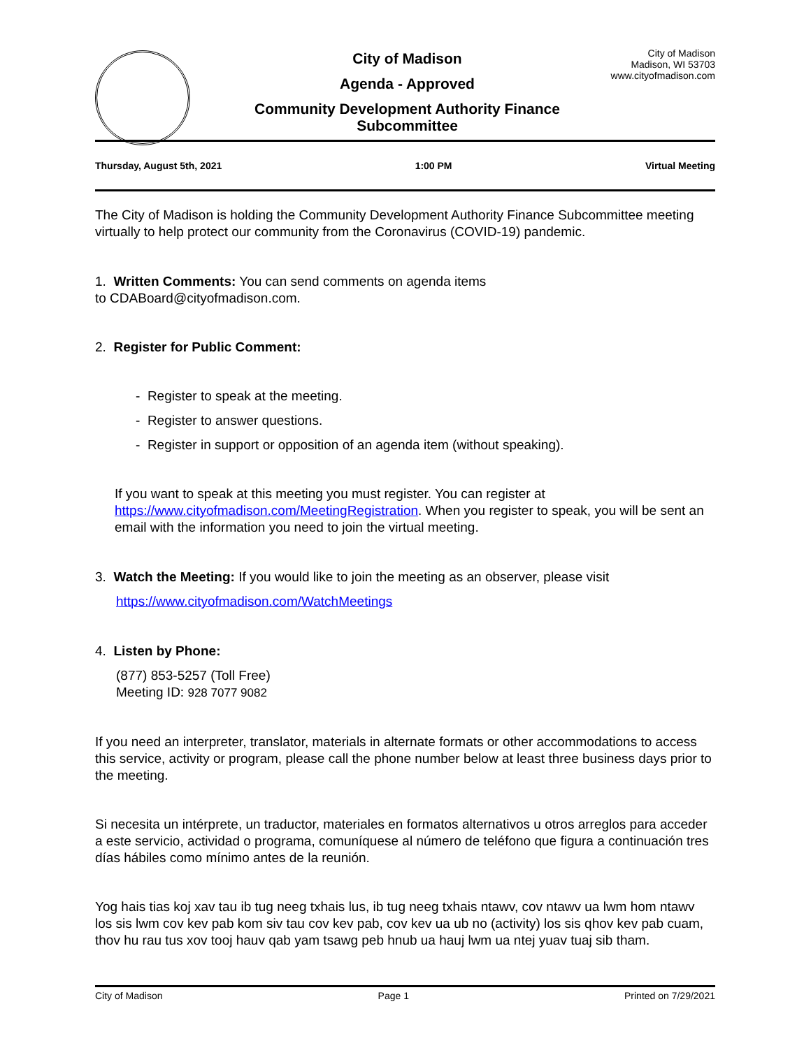City of Madison
Agenda - Approved
Community Development Authority Finance
Subcommittee
City of Madison
Madison, WI 53703
www.cityofmadison.com
Thursday, August 5th, 2021 1:00 PM Virtual Meeting
The City of Madison is holding the Community Development Authority Finance Subcommittee meeting virtually to help protect our community from the Coronavirus (COVID-19) pandemic.
1. Written Comments: You can send comments on agenda items
to CDABoard@cityofmadison.com.
2. Register for Public Comment:
- Register to speak at the meeting.
- Register to answer questions.
- Register in support or opposition of an agenda item (without speaking).
If you want to speak at this meeting you must register. You can register at https://www.cityofmadison.com/MeetingRegistration. When you register to speak, you will be sent an email with the information you need to join the virtual meeting.
3. Watch the Meeting: If you would like to join the meeting as an observer, please visit
https://www.cityofmadison.com/WatchMeetings
4. Listen by Phone:
(877) 853-5257 (Toll Free)
Meeting ID: 928 7077 9082
If you need an interpreter, translator, materials in alternate formats or other accommodations to access this service, activity or program, please call the phone number below at least three business days prior to the meeting.
Si necesita un intérprete, un traductor, materiales en formatos alternativos u otros arreglos para acceder a este servicio, actividad o programa, comuníquese al número de teléfono que figura a continuación tres días hábiles como mínimo antes de la reunión.
Yog hais tias koj xav tau ib tug neeg txhais lus, ib tug neeg txhais ntawv, cov ntawv ua lwm hom ntawv los sis lwm cov kev pab kom siv tau cov kev pab, cov kev ua ub no (activity) los sis qhov kev pab cuam, thov hu rau tus xov tooj hauv qab yam tsawg peb hnub ua hauj lwm ua ntej yuav tuaj sib tham.
City of Madison Page 1 Printed on 7/29/2021